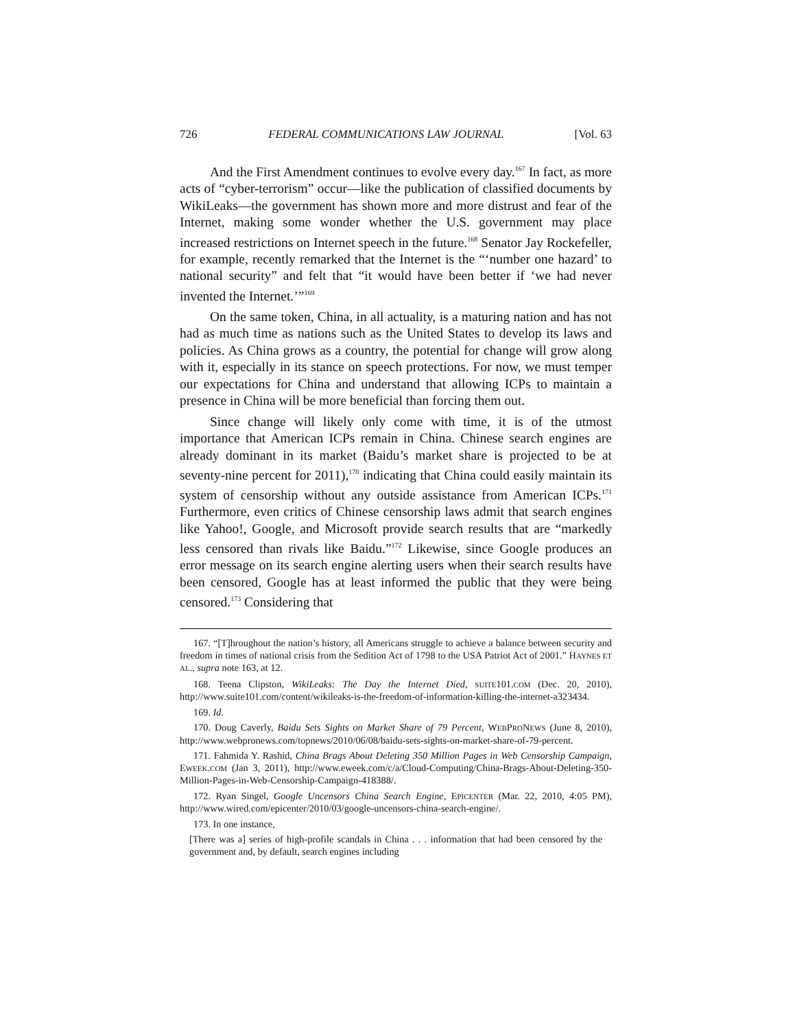726 FEDERAL COMMUNICATIONS LAW JOURNAL [Vol. 63
And the First Amendment continues to evolve every day.<sup>167</sup> In fact, as more acts of “cyber-terrorism” occur—like the publication of classified documents by WikiLeaks—the government has shown more and more distrust and fear of the Internet, making some wonder whether the U.S. government may place increased restrictions on Internet speech in the future.<sup>168</sup> Senator Jay Rockefeller, for example, recently remarked that the Internet is the “‘number one hazard’ to national security” and felt that “it would have been better if ‘we had never invented the Internet.’”<sup>169</sup>
On the same token, China, in all actuality, is a maturing nation and has not had as much time as nations such as the United States to develop its laws and policies. As China grows as a country, the potential for change will grow along with it, especially in its stance on speech protections. For now, we must temper our expectations for China and understand that allowing ICPs to maintain a presence in China will be more beneficial than forcing them out.
Since change will likely only come with time, it is of the utmost importance that American ICPs remain in China. Chinese search engines are already dominant in its market (Baidu’s market share is projected to be at seventy-nine percent for 2011),<sup>170</sup> indicating that China could easily maintain its system of censorship without any outside assistance from American ICPs.<sup>171</sup> Furthermore, even critics of Chinese censorship laws admit that search engines like Yahoo!, Google, and Microsoft provide search results that are “markedly less censored than rivals like Baidu.”<sup>172</sup> Likewise, since Google produces an error message on its search engine alerting users when their search results have been censored, Google has at least informed the public that they were being censored.<sup>173</sup> Considering that
167. “[T]hroughout the nation’s history, all Americans struggle to achieve a balance between security and freedom in times of national crisis from the Sedition Act of 1798 to the USA Patriot Act of 2001.” HAYNES ET AL., supra note 163, at 12.
168. Teena Clipston, WikiLeaks: The Day the Internet Died, SUITE101.COM (Dec. 20, 2010), http://www.suite101.com/content/wikileaks-is-the-freedom-of-information-killing-the-internet-a323434.
169. Id.
170. Doug Caverly, Baidu Sets Sights on Market Share of 79 Percent, WEBPRONEWS (June 8, 2010), http://www.webpronews.com/topnews/2010/06/08/baidu-sets-sights-on-market-share-of-79-percent.
171. Fahmida Y. Rashid, China Brags About Deleting 350 Million Pages in Web Censorship Campaign, EWEEK.COM (Jan 3, 2011), http://www.eweek.com/c/a/Cloud-Computing/China-Brags-About-Deleting-350-Million-Pages-in-Web-Censorship-Campaign-418388/.
172. Ryan Singel, Google Uncensors China Search Engine, EPICENTER (Mar. 22, 2010, 4:05 PM), http://www.wired.com/epicenter/2010/03/google-uncensors-china-search-engine/.
173. In one instance,
[There was a] series of high-profile scandals in China . . . information that had been censored by the government and, by default, search engines including